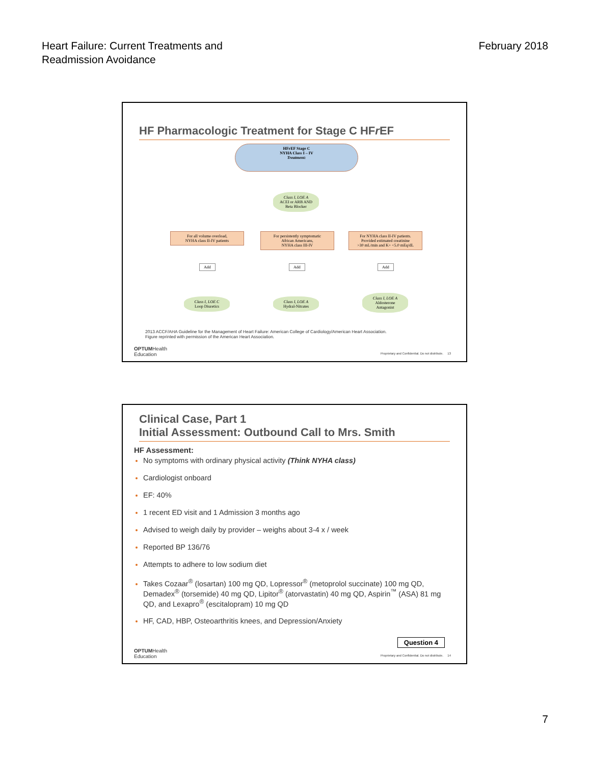Heart Failure: Current Treatments and
Readmission Avoidance
February 2018
HF Pharmacologic Treatment for Stage C HFr EF
HFrEF Stage C
NYHA Class I – IV
Treatment:
Class I, LOE A
ACEI or ARB AND
Beta Blocker
For all volume overload,
NYHA class II-IV patients
For persistently symptomatic
African Americans,
NYHA class III-IV
For NYHA class II-IV patients.
Provided estimated creatinine
>30 mL/min and K+ <5.0 mEq/dL
Add Add Add
Class I, LOE C
Loop Diuretics
Class I, LOE A
Hydral-Nitrates
Class I, LOE A
Aldosterone
Antagonist
2013 ACCF/AHA Guideline for the Management of Heart Failure: American College of Cardiology/American Heart Association.
Figure reprinted with permission of the American Heart Association.
OPTUMHealth
Education
Proprietary and Confidential. Do not distribute. 13
Clinical Case, Part 1
Initial Assessment: Outbound Call to Mrs. Smith
HF Assessment:
No symptoms with ordinary physical activity (Think NYHA class)
Cardiologist onboard
EF: 40%
1 recent ED visit and 1 Admission 3 months ago
Advised to weigh daily by provider – weighs about 3-4 x / week
Reported BP 136/76
Attempts to adhere to low sodium diet
Takes Cozaar<sup>®</sup> (losartan) 100 mg QD, Lopressor<sup>®</sup> (metoprolol succinate) 100 mg QD, Demadex<sup>®</sup> (torsemide) 40 mg QD, Lipitor<sup>®</sup> (atorvastatin) 40 mg QD, Aspirin<sup>™</sup> (ASA) 81 mg QD, and Lexapro<sup>®</sup> (escitalopram) 10 mg QD
HF, CAD, HBP, Osteoarthritis knees, and Depression/Anxiety
Question 4
OPTUMHealth
Education
Proprietary and Confidential. Do not distribute. 14
7